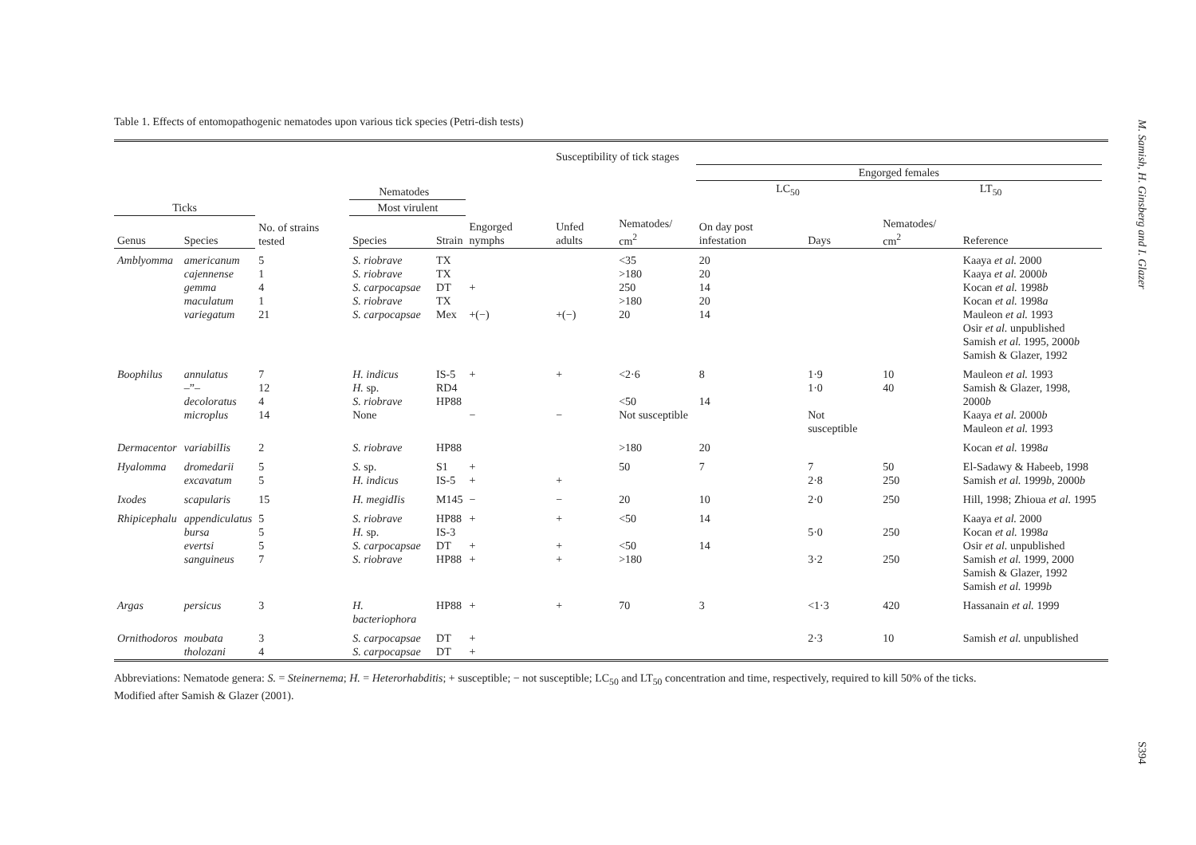M. Samish, H. Ginsberg and I. Glazer
S394
Table 1. Effects of entomopathogenic nematodes upon various tick species (Petri-dish tests)
| | | | | | | Susceptibility of tick stages | | | | | | |
| --- | --- | --- | --- | --- | --- | --- | --- | --- | --- | --- | --- | --- |
| | | | | | | | | Engorged females | | | | |
| | | Nematodes | | | | | | LC<sub>50</sub> | | LT<sub>50</sub> | | |
| Ticks | | No. of strains tested | Most virulent | | | | | | | | | |
| Genus | Species | | Species | Strain | Engorged nymphs | Unfed adults | Nematodes/ cm<sup>2</sup> | On day post infestation | Days | Nematodes/ cm<sup>2</sup> | Reference | |
| Amblyomma | americanum cajennense gemma maculatum variegatum | 5 1 4 1 21 | S. riobrave S. riobrave S. carpocapsae S. riobrave S. carpocapsae | TX TX DT TX Mex | + +(−) | +(−) | <35 >180 250 >180 20 | 20 20 14 20 14 | | | Kaaya et al. 2000 Kaaya et al. 2000 b Kocan et al. 1998 b Kocan et al. 1998 a Mauleon et al. 1993 Osir et al. unpublished Samish et al. 1995, 2000 b Samish & Glazer, 1992 | |
| Boophilus | annulatus –”– decoloratus microplus | 7 12 4 14 | H. indicus H. sp. S. riobrave None | IS-5 RD4 HP88 | + − | + − | <2·6 <50 Not susceptible | 8 14 | 1·9 1·0 Not susceptible | 10 40 | Mauleon et al. 1993 Samish & Glazer, 1998, 2000 b Kaaya et al. 2000 b Mauleon et al. 1993 | |
| Dermacentor | variabilIis | 2 | S. riobrave | HP88 | | | >180 | 20 | | | Kocan et al. 1998 a | |
| Hyalomma | dromedarii excavatum | 5 5 | S. sp. H. indicus | S1 IS-5 | + + | + | 50 | 7 | 7 2·8 | 50 250 | El-Sadawy & Habeeb, 1998 Samish et al. 1999 b , 2000 b | |
| Ixodes | scapularis | 15 | H. megidIis | M145 | − | − | 20 | 10 | 2·0 | 250 | Hill, 1998; Zhioua et al. 1995 | |
| Rhipicephalu | appendiculatus bursa evertsi sanguineus | 5 5 5 7 | S. riobrave H. sp. S. carpocapsae S. riobrave | HP88 IS-3 DT HP88 | + + + | + + + | <50 <50 >180 | 14 14 | 5·0 3·2 | 250 250 | Kaaya et al. 2000 Kocan et al. 1998 a Osir et al. unpublished Samish et al. 1999, 2000 Samish & Glazer, 1992 Samish et al. 1999 b | |
| Argas | persicus | 3 | H. bacteriophora | HP88 | + | + | 70 | 3 | <1·3 | 420 | Hassanain et al. 1999 | |
| Ornithodoros | moubata tholozani | 3 4 | S. carpocapsae S. carpocapsae | DT DT | + + | | | | 2·3 | 10 | Samish et al. unpublished | |
Abbreviations: Nematode genera: S. = Steinernema; H. = Heterorhabditis; + susceptible; − not susceptible; LC<sub>50</sub> and LT<sub>50</sub> concentration and time, respectively, required to kill 50% of the ticks.
Modified after Samish & Glazer (2001).